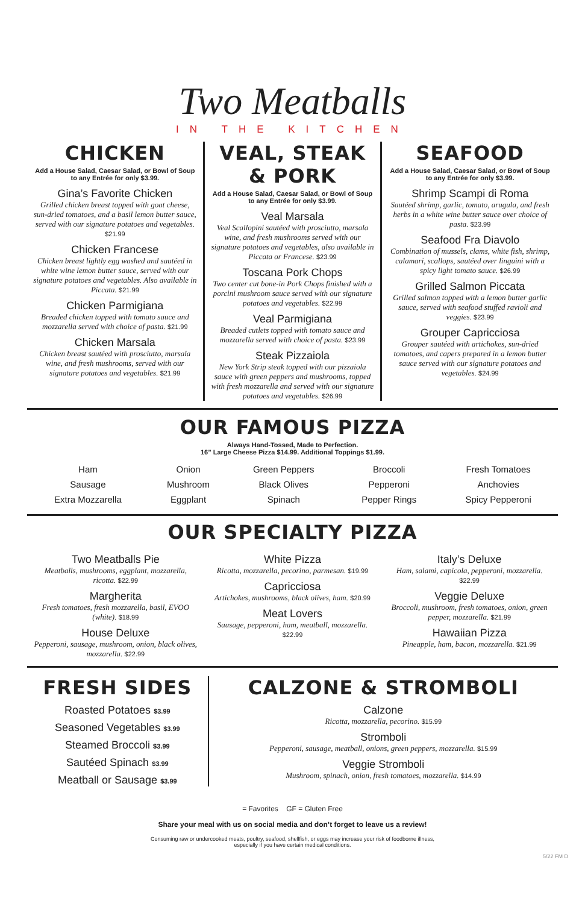Two Meatballs
IN THE KITCHEN
CHICKEN
Add a House Salad, Caesar Salad, or Bowl of Soup to any Entrée for only $3.99.
Gina’s Favorite Chicken
Grilled chicken breast topped with goat cheese, sun-dried tomatoes, and a basil lemon butter sauce, served with our signature potatoes and vegetables. $21.99
Chicken Francese
Chicken breast lightly egg washed and sautéed in white wine lemon butter sauce, served with our signature potatoes and vegetables. Also available in Piccata. $21.99
Chicken Parmigiana
Breaded chicken topped with tomato sauce and mozzarella served with choice of pasta. $21.99
Chicken Marsala
Chicken breast sautéed with prosciutto, marsala wine, and fresh mushrooms, served with our signature potatoes and vegetables. $21.99
VEAL, STEAK & PORK
Add a House Salad, Caesar Salad, or Bowl of Soup to any Entrée for only $3.99.
Veal Marsala
Veal Scallopini sautéed with prosciutto, marsala wine, and fresh mushrooms served with our signature potatoes and vegetables, also available in Piccata or Francese. $23.99
Toscana Pork Chops
Two center cut bone-in Pork Chops finished with a porcini mushroom sauce served with our signature potatoes and vegetables. $22.99
Veal Parmigiana
Breaded cutlets topped with tomato sauce and mozzarella served with choice of pasta. $23.99
Steak Pizzaiola
New York Strip steak topped with our pizzaiola sauce with green peppers and mushrooms, topped with fresh mozzarella and served with our signature potatoes and vegetables. $26.99
SEAFOOD
Add a House Salad, Caesar Salad, or Bowl of Soup to any Entrée for only $3.99.
Shrimp Scampi di Roma
Sautéed shrimp, garlic, tomato, arugula, and fresh herbs in a white wine butter sauce over choice of pasta. $23.99
Seafood Fra Diavolo
Combination of mussels, clams, white fish, shrimp, calamari, scallops, sautéed over linguini with a spicy light tomato sauce. $26.99
Grilled Salmon Piccata
Grilled salmon topped with a lemon butter garlic sauce, served with seafood stuffed ravioli and veggies. $23.99
Grouper Capricciosa
Grouper sautéed with artichokes, sun-dried tomatoes, and capers prepared in a lemon butter sauce served with our signature potatoes and vegetables. $24.99
OUR FAMOUS PIZZA
Always Hand-Tossed, Made to Perfection.
16” Large Cheese Pizza $14.99. Additional Toppings $1.99.
| Ham | Onion | Green Peppers | Broccoli | Fresh Tomatoes |
| Sausage | Mushroom | Black Olives | Pepperoni | Anchovies |
| Extra Mozzarella | Eggplant | Spinach | Pepper Rings | Spicy Pepperoni |
OUR SPECIALTY PIZZA
Two Meatballs Pie
Meatballs, mushrooms, eggplant, mozzarella, ricotta. $22.99
Margherita
Fresh tomatoes, fresh mozzarella, basil, EVOO (white). $18.99
House Deluxe
Pepperoni, sausage, mushroom, onion, black olives, mozzarella. $22.99
White Pizza
Ricotta, mozzarella, pecorino, parmesan. $19.99
Capricciosa
Artichokes, mushrooms, black olives, ham. $20.99
Meat Lovers
Sausage, pepperoni, ham, meatball, mozzarella. $22.99
Italy’s Deluxe
Ham, salami, capicola, pepperoni, mozzarella. $22.99
Veggie Deluxe
Broccoli, mushroom, fresh tomatoes, onion, green pepper, mozzarella. $21.99
Hawaiian Pizza
Pineapple, ham, bacon, mozzarella. $21.99
FRESH SIDES
Roasted Potatoes $3.99
Seasoned Vegetables $3.99
Steamed Broccoli $3.99
Sautéed Spinach $3.99
Meatball or Sausage $3.99
CALZONE & STROMBOLI
Calzone
Ricotta, mozzarella, pecorino. $15.99
Stromboli
Pepperoni, sausage, meatball, onions, green peppers, mozzarella. $15.99
Veggie Stromboli
Mushroom, spinach, onion, fresh tomatoes, mozzarella. $14.99
= Favorites GF = Gluten Free
Share your meal with us on social media and don’t forget to leave us a review!
Consuming raw or undercooked meats, poultry, seafood, shellfish, or eggs may increase your risk of foodborne illness,
especially if you have certain medical conditions.
5/22 FM D